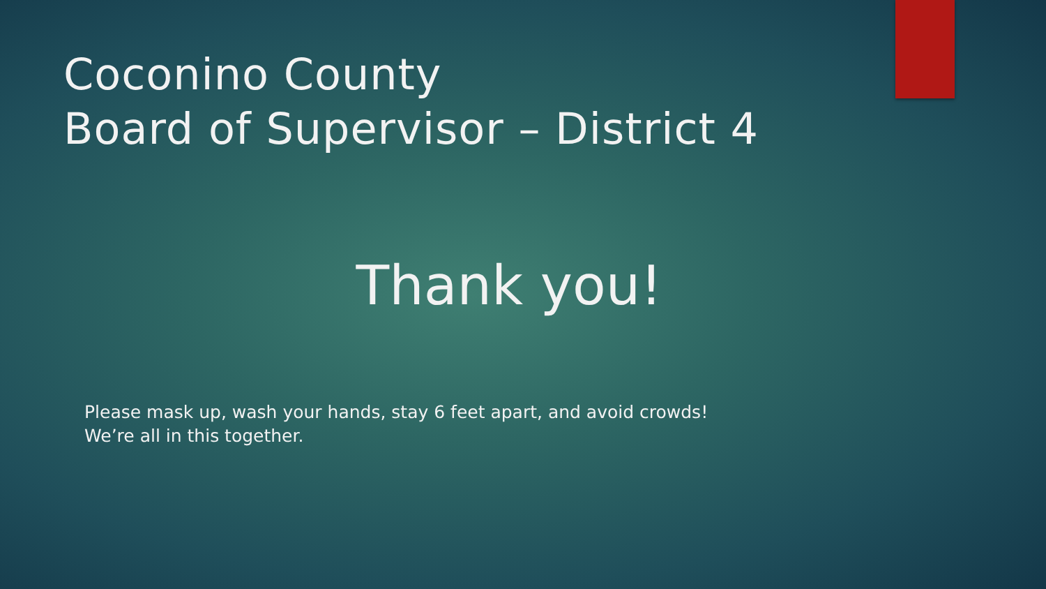Coconino County
Board of Supervisor – District 4
Thank you!
Please mask up, wash your hands, stay 6 feet apart, and avoid crowds!
We’re all in this together.